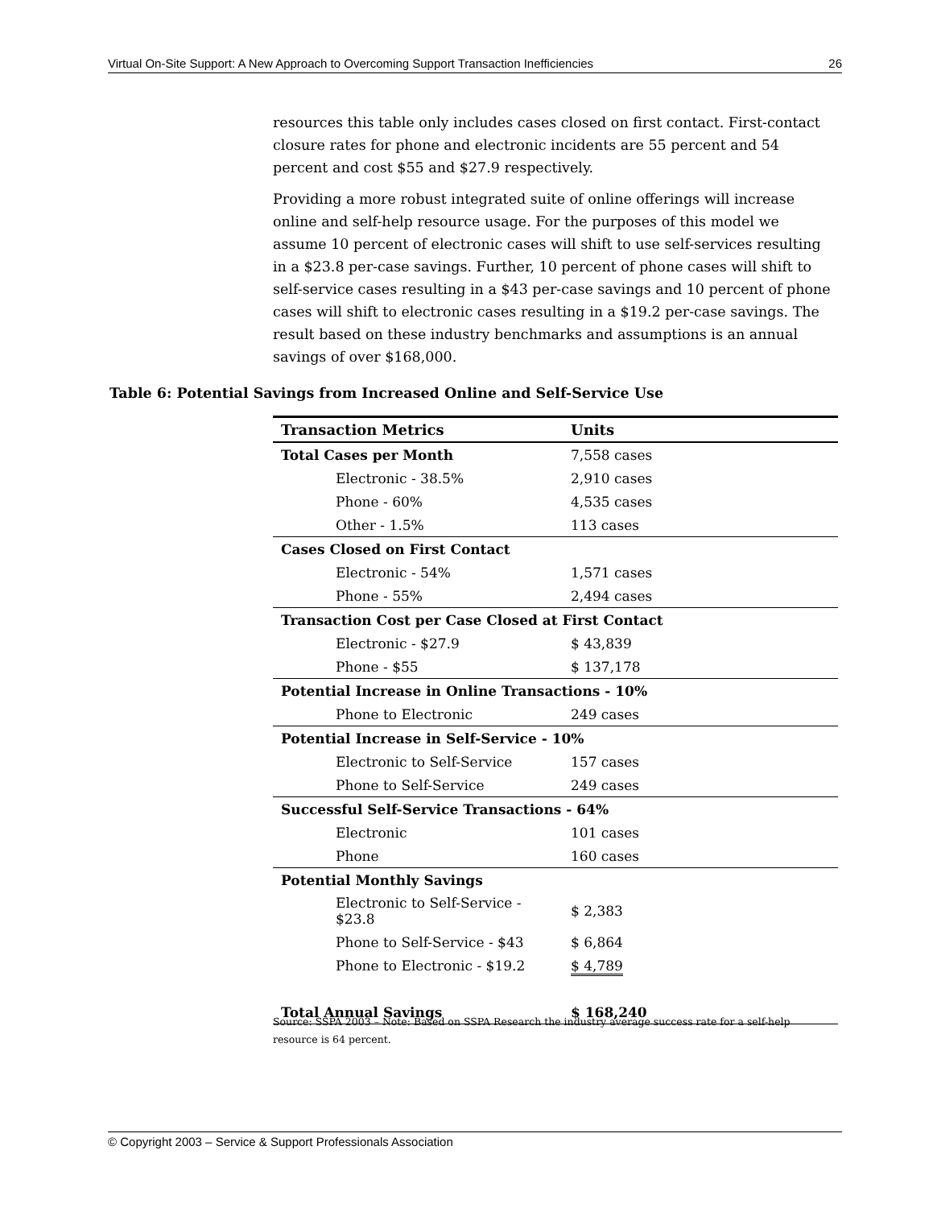Virtual On-Site Support: A New Approach to Overcoming Support Transaction Inefficiencies 26
resources this table only includes cases closed on first contact. First-contact closure rates for phone and electronic incidents are 55 percent and 54 percent and cost $55 and $27.9 respectively.
Providing a more robust integrated suite of online offerings will increase online and self-help resource usage. For the purposes of this model we assume 10 percent of electronic cases will shift to use self-services resulting in a $23.8 per-case savings. Further, 10 percent of phone cases will shift to self-service cases resulting in a $43 per-case savings and 10 percent of phone cases will shift to electronic cases resulting in a $19.2 per-case savings. The result based on these industry benchmarks and assumptions is an annual savings of over $168,000.
Table 6: Potential Savings from Increased Online and Self-Service Use
| Transaction Metrics | Units |
| --- | --- |
| Total Cases per Month | 7,558 cases |
| Electronic - 38.5% | 2,910 cases |
| Phone - 60% | 4,535 cases |
| Other - 1.5% | 113 cases |
| Cases Closed on First Contact | |
| Electronic - 54% | 1,571 cases |
| Phone - 55% | 2,494 cases |
| Transaction Cost per Case Closed at First Contact | |
| Electronic - $27.9 | $ 43,839 |
| Phone - $55 | $ 137,178 |
| Potential Increase in Online Transactions - 10% | |
| Phone to Electronic | 249 cases |
| Potential Increase in Self-Service - 10% | |
| Electronic to Self-Service | 157 cases |
| Phone to Self-Service | 249 cases |
| Successful Self-Service Transactions - 64% | |
| Electronic | 101 cases |
| Phone | 160 cases |
| Potential Monthly Savings | |
| Electronic to Self-Service - $23.8 | $ 2,383 |
| Phone to Self-Service - $43 | $ 6,864 |
| Phone to Electronic - $19.2 | $ 4,789 |
| Total Annual Savings | $ 168,240 |
Source: SSPA 2003 – Note: Based on SSPA Research the industry average success rate for a self-help resource is 64 percent.
© Copyright 2003 – Service & Support Professionals Association